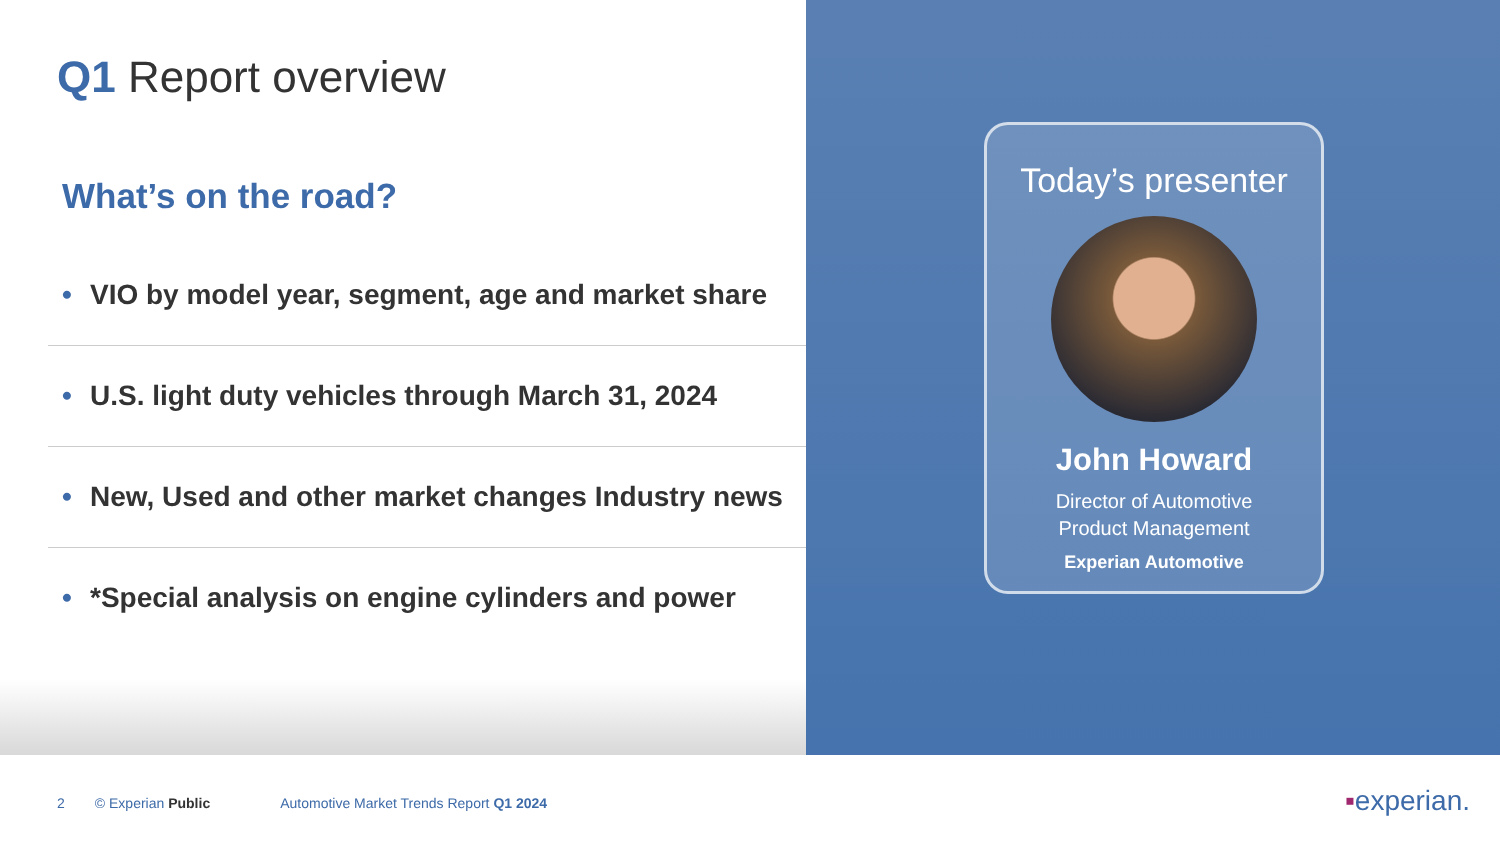Q1 Report overview
What’s on the road?
• VIO by model year, segment, age and market share
• U.S. light duty vehicles through March 31, 2024
• New, Used and other market changes Industry news
• *Special analysis on engine cylinders and power
Today’s presenter
John Howard
Director of Automotive
Product Management
Experian Automotive
2 © Experian Public Automotive Market Trends Report Q1 2024
▪experian.